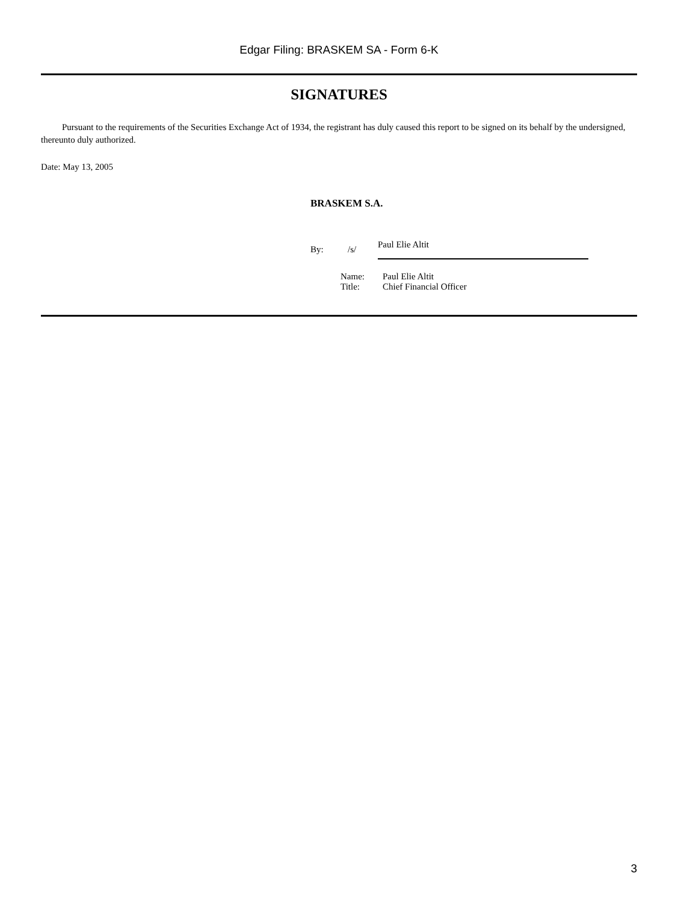Edgar Filing: BRASKEM SA - Form 6-K
SIGNATURES
Pursuant to the requirements of the Securities Exchange Act of 1934, the registrant has duly caused this report to be signed on its behalf by the undersigned, thereunto duly authorized.
Date: May 13, 2005
BRASKEM S.A.
| By: | /s/ | Paul Elie Altit |
| Name: | Paul Elie Altit |
| Title: | Chief Financial Officer |
3